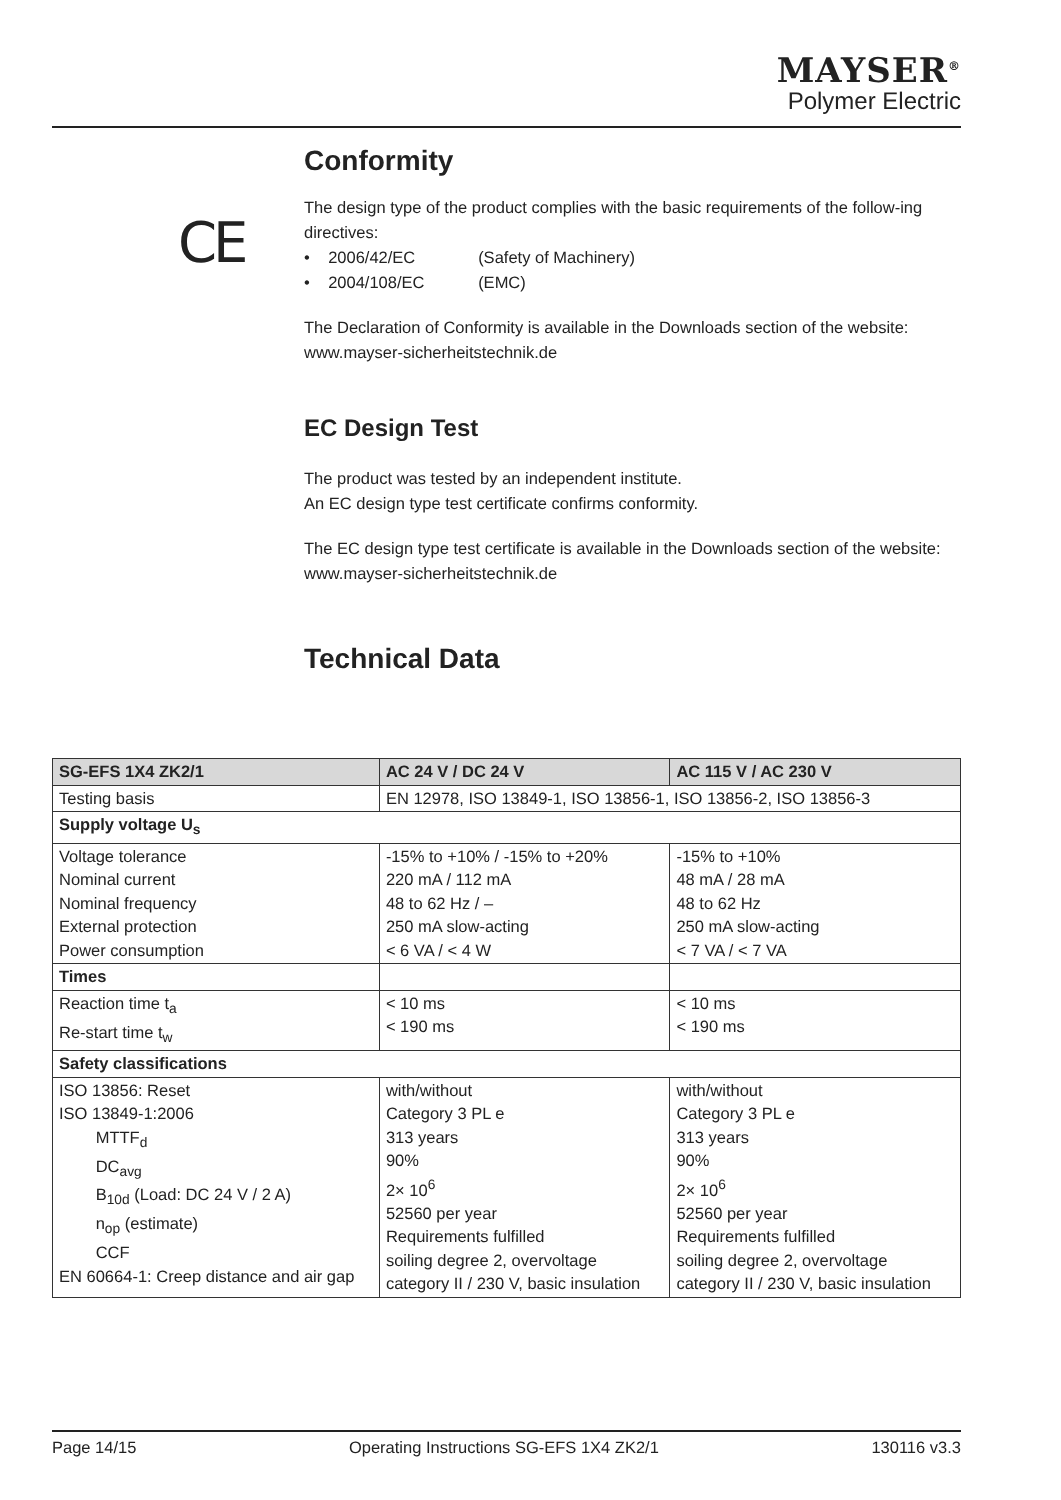MAYSER<sup>®</sup>
Polymer Electric
CE
Conformity
The design type of the product complies with the basic requirements of the follow-ing directives:
• 2006/42/EC (Safety of Machinery)
• 2004/108/EC (EMC)
The Declaration of Conformity is available in the Downloads section of the website:
www.mayser-sicherheitstechnik.de
EC Design Test
The product was tested by an independent institute.
An EC design type test certificate confirms conformity.
The EC design type test certificate is available in the Downloads section of the website:
www.mayser-sicherheitstechnik.de
Technical Data
| SG-EFS 1X4 ZK2/1 | AC 24 V / DC 24 V | AC 115 V / AC 230 V |
| --- | --- | --- |
| Testing basis | EN 12978, ISO 13849-1, ISO 13856-1, ISO 13856-2, ISO 13856-3 | |
| Supply voltage U<sub>s</sub> | | |
| Voltage tolerance Nominal current Nominal frequency External protection Power consumption | -15% to +10% / -15% to +20% 220 mA / 112 mA 48 to 62 Hz / – 250 mA slow-acting < 6 VA / < 4 W | -15% to +10% 48 mA / 28 mA 48 to 62 Hz 250 mA slow-acting < 7 VA / < 7 VA |
| Times | | |
| Reaction time t<sub>a</sub> Re-start time t<sub>w</sub> | < 10 ms < 190 ms | < 10 ms < 190 ms |
| Safety classifications | | |
| ISO 13856: Reset ISO 13849-1:2006 MTTF<sub>d</sub> DC<sub>avg</sub> B<sub>10d</sub> (Load: DC 24 V / 2 A) n<sub>op</sub> (estimate) CCF EN 60664-1: Creep distance and air gap | with/without Category 3 PL e 313 years 90% 2× 10<sup>6</sup> 52560 per year Requirements fulfilled soiling degree 2, overvoltage category II / 230 V, basic insulation | with/without Category 3 PL e 313 years 90% 2× 10<sup>6</sup> 52560 per year Requirements fulfilled soiling degree 2, overvoltage category II / 230 V, basic insulation |
Page 14/15 Operating Instructions SG-EFS 1X4 ZK2/1 130116 v3.3